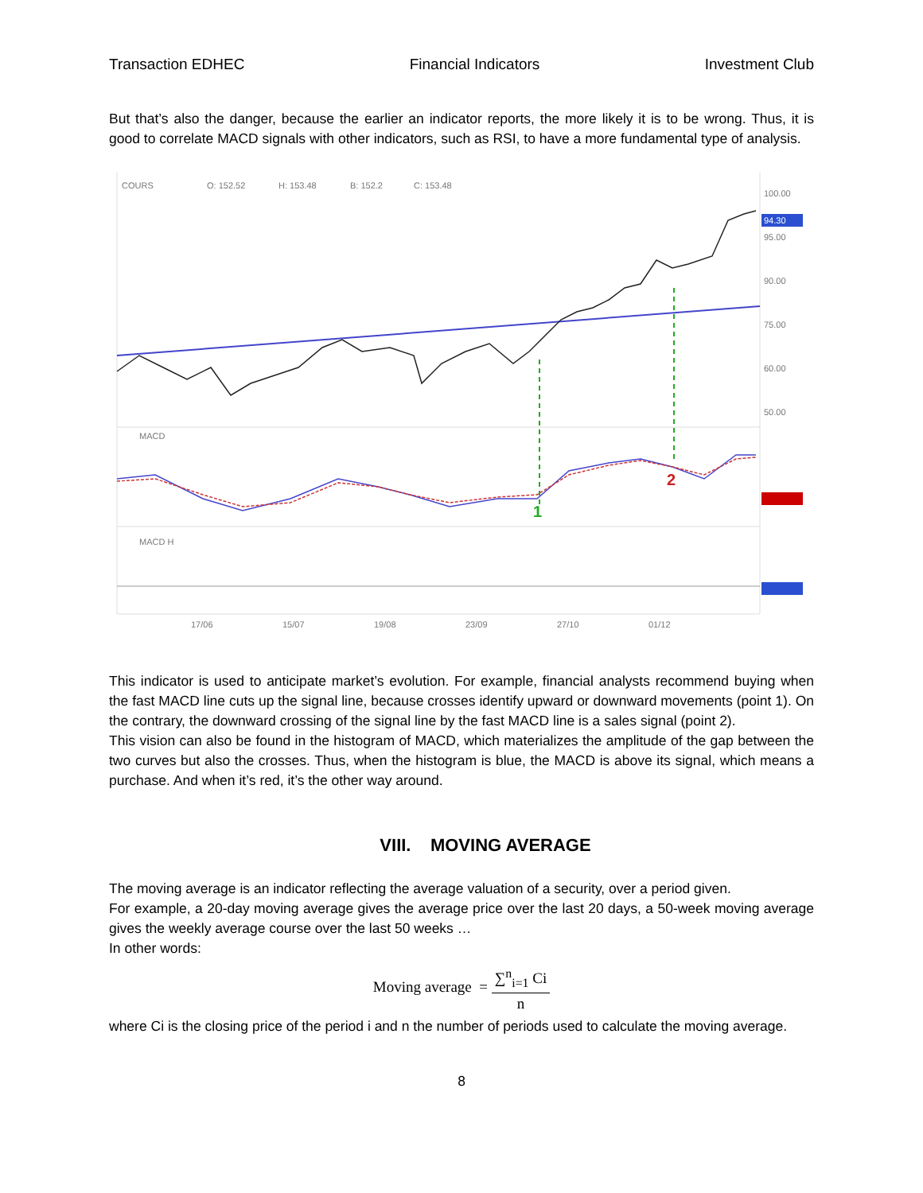Transaction EDHEC Financial Indicators Investment Club
But that’s also the danger, because the earlier an indicator reports, the more likely it is to be wrong. Thus, it is good to correlate MACD signals with other indicators, such as RSI, to have a more fundamental type of analysis.
COURS
O: 152.52
H: 153.48
B: 152.2
C: 153.48
100.00
95.00
90.00
75.00
60.00
50.00
MACD
MACD H
17/06
15/07
19/08
23/09
27/10
01/12
94.30
1
2
This indicator is used to anticipate market’s evolution. For example, financial analysts recommend buying when the fast MACD line cuts up the signal line, because crosses identify upward or downward movements (point 1). On the contrary, the downward crossing of the signal line by the fast MACD line is a sales signal (point 2).
This vision can also be found in the histogram of MACD, which materializes the amplitude of the gap between the two curves but also the crosses. Thus, when the histogram is blue, the MACD is above its signal, which means a purchase. And when it’s red, it’s the other way around.
VIII. MOVING AVERAGE
The moving average is an indicator reflecting the average valuation of a security, over a period given.
For example, a 20-day moving average gives the average price over the last 20 days, a 50-week moving average gives the weekly average course over the last 50 weeks …
In other words:
Moving average = ∑<sup>n</sup><sub>i=1</sub> Ci n
where Ci is the closing price of the period i and n the number of periods used to calculate the moving average.
8